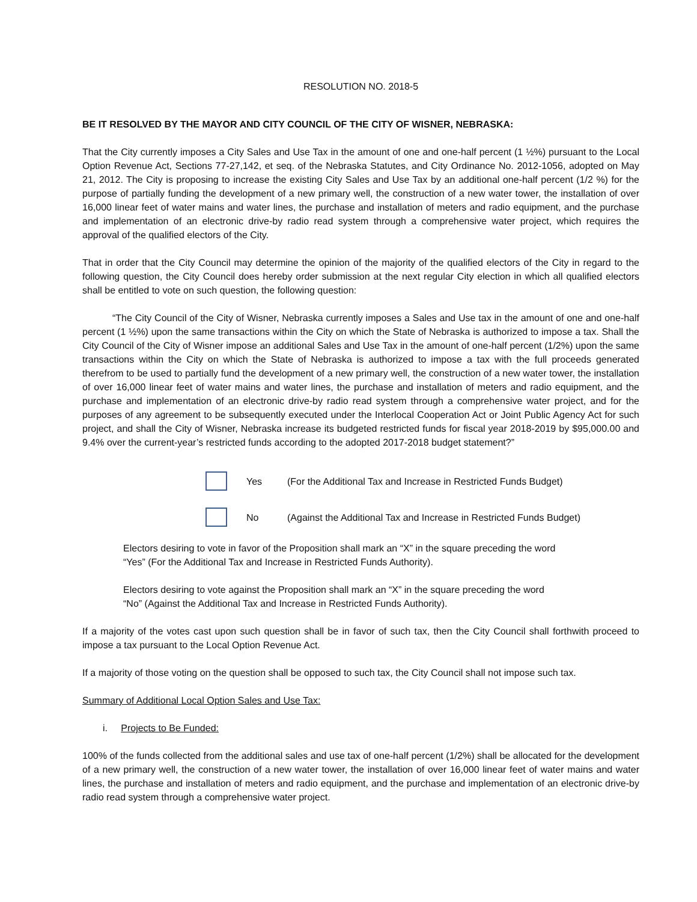RESOLUTION NO. 2018-5
BE IT RESOLVED BY THE MAYOR AND CITY COUNCIL OF THE CITY OF WISNER, NEBRASKA:
That the City currently imposes a City Sales and Use Tax in the amount of one and one-half percent (1 ½%) pursuant to the Local Option Revenue Act, Sections 77-27,142, et seq. of the Nebraska Statutes, and City Ordinance No. 2012-1056, adopted on May 21, 2012. The City is proposing to increase the existing City Sales and Use Tax by an additional one-half percent (1/2 %) for the purpose of partially funding the development of a new primary well, the construction of a new water tower, the installation of over 16,000 linear feet of water mains and water lines, the purchase and installation of meters and radio equipment, and the purchase and implementation of an electronic drive-by radio read system through a comprehensive water project, which requires the approval of the qualified electors of the City.
That in order that the City Council may determine the opinion of the majority of the qualified electors of the City in regard to the following question, the City Council does hereby order submission at the next regular City election in which all qualified electors shall be entitled to vote on such question, the following question:
“The City Council of the City of Wisner, Nebraska currently imposes a Sales and Use tax in the amount of one and one-half percent (1 ½%) upon the same transactions within the City on which the State of Nebraska is authorized to impose a tax. Shall the City Council of the City of Wisner impose an additional Sales and Use Tax in the amount of one-half percent (1/2%) upon the same transactions within the City on which the State of Nebraska is authorized to impose a tax with the full proceeds generated therefrom to be used to partially fund the development of a new primary well, the construction of a new water tower, the installation of over 16,000 linear feet of water mains and water lines, the purchase and installation of meters and radio equipment, and the purchase and implementation of an electronic drive-by radio read system through a comprehensive water project, and for the purposes of any agreement to be subsequently executed under the Interlocal Cooperation Act or Joint Public Agency Act for such project, and shall the City of Wisner, Nebraska increase its budgeted restricted funds for fiscal year 2018-2019 by $95,000.00 and 9.4% over the current-year’s restricted funds according to the adopted 2017-2018 budget statement?”
Yes (For the Additional Tax and Increase in Restricted Funds Budget)
No (Against the Additional Tax and Increase in Restricted Funds Budget)
Electors desiring to vote in favor of the Proposition shall mark an “X” in the square preceding the word “Yes” (For the Additional Tax and Increase in Restricted Funds Authority).
Electors desiring to vote against the Proposition shall mark an “X” in the square preceding the word “No” (Against the Additional Tax and Increase in Restricted Funds Authority).
If a majority of the votes cast upon such question shall be in favor of such tax, then the City Council shall forthwith proceed to impose a tax pursuant to the Local Option Revenue Act.
If a majority of those voting on the question shall be opposed to such tax, the City Council shall not impose such tax.
Summary of Additional Local Option Sales and Use Tax:
i. Projects to Be Funded:
100% of the funds collected from the additional sales and use tax of one-half percent (1/2%) shall be allocated for the development of a new primary well, the construction of a new water tower, the installation of over 16,000 linear feet of water mains and water lines, the purchase and installation of meters and radio equipment, and the purchase and implementation of an electronic drive-by radio read system through a comprehensive water project.